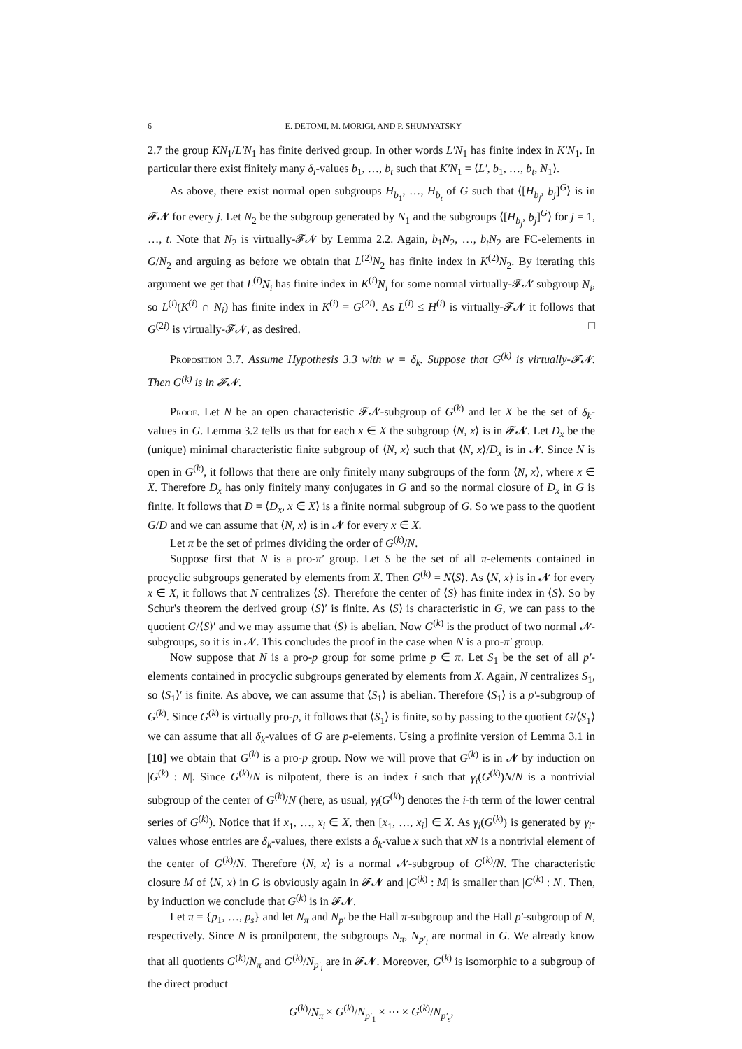6 E. DETOMI, M. MORIGI, AND P. SHUMYATSKY
2.7 the group KN<sub>1</sub>/L′N<sub>1</sub> has finite derived group. In other words L′N<sub>1</sub> has finite index in K′N<sub>1</sub>. In particular there exist finitely many δ<sub>i</sub>-values b<sub>1</sub>, …, b<sub>t</sub> such that K′N<sub>1</sub> = ⟨L′, b<sub>1</sub>, …, b<sub>t</sub>, N<sub>1</sub>⟩.
As above, there exist normal open subgroups H<sub>b<sub>1</sub></sub>, …, H<sub>b<sub>t</sub></sub> of G such that ⟨[H<sub>b<sub>j</sub></sub>, b<sub>j</sub>]<sup>G</sup>⟩ is in 𝓕𝓝 for every j. Let N<sub>2</sub> be the subgroup generated by N<sub>1</sub> and the subgroups ⟨[H<sub>b<sub>j</sub></sub>, b<sub>j</sub>]<sup>G</sup>⟩ for j = 1, …, t. Note that N<sub>2</sub> is virtually-𝓕𝓝 by Lemma 2.2. Again, b<sub>1</sub>N<sub>2</sub>, …, b<sub>t</sub>N<sub>2</sub> are FC-elements in G/N<sub>2</sub> and arguing as before we obtain that L<sup>(2)</sup>N<sub>2</sub> has finite index in K<sup>(2)</sup>N<sub>2</sub>. By iterating this argument we get that L<sup>(i)</sup>N<sub>i</sub> has finite index in K<sup>(i)</sup>N<sub>i</sub> for some normal virtually-𝓕𝓝 subgroup N<sub>i</sub>, so L<sup>(i)</sup>(K<sup>(i)</sup> ∩ N<sub>i</sub>) has finite index in K<sup>(i)</sup> = G<sup>(2i)</sup>. As L<sup>(i)</sup> ≤ H<sup>(i)</sup> is virtually-𝓕𝓝 it follows that G<sup>(2i)</sup> is virtually-𝓕𝓝, as desired. □
Proposition 3.7. Assume Hypothesis 3.3 with w = δ<sub>k</sub>. Suppose that G<sup>(k)</sup> is virtually-𝓕𝓝. Then G<sup>(k)</sup> is in 𝓕𝓝.
Proof. Let N be an open characteristic 𝓕𝓝-subgroup of G<sup>(k)</sup> and let X be the set of δ<sub>k</sub>-values in G. Lemma 3.2 tells us that for each x ∈ X the subgroup ⟨N, x⟩ is in 𝓕𝓝. Let D<sub>x</sub> be the (unique) minimal characteristic finite subgroup of ⟨N, x⟩ such that ⟨N, x⟩/D<sub>x</sub> is in 𝓝. Since N is open in G<sup>(k)</sup>, it follows that there are only finitely many subgroups of the form ⟨N, x⟩, where x ∈ X. Therefore D<sub>x</sub> has only finitely many conjugates in G and so the normal closure of D<sub>x</sub> in G is finite. It follows that D = ⟨D<sub>x</sub>, x ∈ X⟩ is a finite normal subgroup of G. So we pass to the quotient G/D and we can assume that ⟨N, x⟩ is in 𝓝 for every x ∈ X.
Let π be the set of primes dividing the order of G<sup>(k)</sup>/N.
Suppose first that N is a pro-π′ group. Let S be the set of all π-elements contained in procyclic subgroups generated by elements from X. Then G<sup>(k)</sup> = N⟨S⟩. As ⟨N, x⟩ is in 𝓝 for every x ∈ X, it follows that N centralizes ⟨S⟩. Therefore the center of ⟨S⟩ has finite index in ⟨S⟩. So by Schur's theorem the derived group ⟨S⟩′ is finite. As ⟨S⟩ is characteristic in G, we can pass to the quotient G/⟨S⟩′ and we may assume that ⟨S⟩ is abelian. Now G<sup>(k)</sup> is the product of two normal 𝓝-subgroups, so it is in 𝓝. This concludes the proof in the case when N is a pro-π′ group.
Now suppose that N is a pro-p group for some prime p ∈ π. Let S<sub>1</sub> be the set of all p′-elements contained in procyclic subgroups generated by elements from X. Again, N centralizes S<sub>1</sub>, so ⟨S<sub>1</sub>⟩′ is finite. As above, we can assume that ⟨S<sub>1</sub>⟩ is abelian. Therefore ⟨S<sub>1</sub>⟩ is a p′-subgroup of G<sup>(k)</sup>. Since G<sup>(k)</sup> is virtually pro-p, it follows that ⟨S<sub>1</sub>⟩ is finite, so by passing to the quotient G/⟨S<sub>1</sub>⟩ we can assume that all δ<sub>k</sub>-values of G are p-elements. Using a profinite version of Lemma 3.1 in [10] we obtain that G<sup>(k)</sup> is a pro-p group. Now we will prove that G<sup>(k)</sup> is in 𝓝 by induction on |G<sup>(k)</sup> : N|. Since G<sup>(k)</sup>/N is nilpotent, there is an index i such that γ<sub>i</sub>(G<sup>(k)</sup>)N/N is a nontrivial subgroup of the center of G<sup>(k)</sup>/N (here, as usual, γ<sub>i</sub>(G<sup>(k)</sup>) denotes the i-th term of the lower central series of G<sup>(k)</sup>). Notice that if x<sub>1</sub>, …, x<sub>i</sub> ∈ X, then [x<sub>1</sub>, …, x<sub>i</sub>] ∈ X. As γ<sub>i</sub>(G<sup>(k)</sup>) is generated by γ<sub>i</sub>-values whose entries are δ<sub>k</sub>-values, there exists a δ<sub>k</sub>-value x such that xN is a nontrivial element of the center of G<sup>(k)</sup>/N. Therefore ⟨N, x⟩ is a normal 𝓝-subgroup of G<sup>(k)</sup>/N. The characteristic closure M of ⟨N, x⟩ in G is obviously again in 𝓕𝓝 and |G<sup>(k)</sup> : M| is smaller than |G<sup>(k)</sup> : N|. Then, by induction we conclude that G<sup>(k)</sup> is in 𝓕𝓝.
Let π = {p<sub>1</sub>, …, p<sub>s</sub>} and let N<sub>π</sub> and N<sub>p′</sub> be the Hall π-subgroup and the Hall p′-subgroup of N, respectively. Since N is pronilpotent, the subgroups N<sub>π</sub>, N<sub>p′<sub>i</sub></sub> are normal in G. We already know that all quotients G<sup>(k)</sup>/N<sub>π</sub> and G<sup>(k)</sup>/N<sub>p′<sub>i</sub></sub> are in 𝓕𝓝. Moreover, G<sup>(k)</sup> is isomorphic to a subgroup of the direct product
G<sup>(k)</sup>/N<sub>π</sub> × G<sup>(k)</sup>/N<sub>p′<sub>1</sub></sub> × ⋯ × G<sup>(k)</sup>/N<sub>p′<sub>s</sub></sub>,